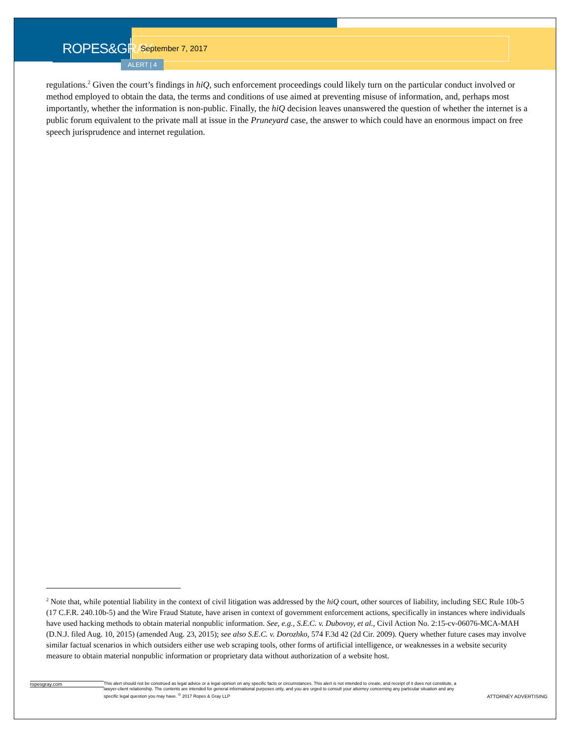ROPES&GRAY
September 7, 2017
ALERT | 4
regulations.<sup>2</sup> Given the court’s findings in hiQ, such enforcement proceedings could likely turn on the particular conduct involved or method employed to obtain the data, the terms and conditions of use aimed at preventing misuse of information, and, perhaps most importantly, whether the information is non-public. Finally, the hiQ decision leaves unanswered the question of whether the internet is a public forum equivalent to the private mall at issue in the Pruneyard case, the answer to which could have an enormous impact on free speech jurisprudence and internet regulation.
<sup>2</sup> Note that, while potential liability in the context of civil litigation was addressed by the hiQ court, other sources of liability, including SEC Rule 10b-5 (17 C.F.R. 240.10b-5) and the Wire Fraud Statute, have arisen in context of government enforcement actions, specifically in instances where individuals have used hacking methods to obtain material nonpublic information. See, e.g., S.E.C. v. Dubovoy, et al., Civil Action No. 2:15-cv-06076-MCA-MAH (D.N.J. filed Aug. 10, 2015) (amended Aug. 23, 2015); see also S.E.C. v. Dorozhko, 574 F.3d 42 (2d Cir. 2009). Query whether future cases may involve similar factual scenarios in which outsiders either use web scraping tools, other forms of artificial intelligence, or weaknesses in a website security measure to obtain material nonpublic information or proprietary data without authorization of a website host.
ropesgray.com
This alert should not be construed as legal advice or a legal opinion on any specific facts or circumstances. This alert is not intended to create, and receipt of it does not constitute, a lawyer-client relationship. The contents are intended for general informational purposes only, and you are urged to consult your attorney concerning any particular situation and any specific legal question you may have. <sup>©</sup> 2017 Ropes & Gray LLP
ATTORNEY ADVERTISING